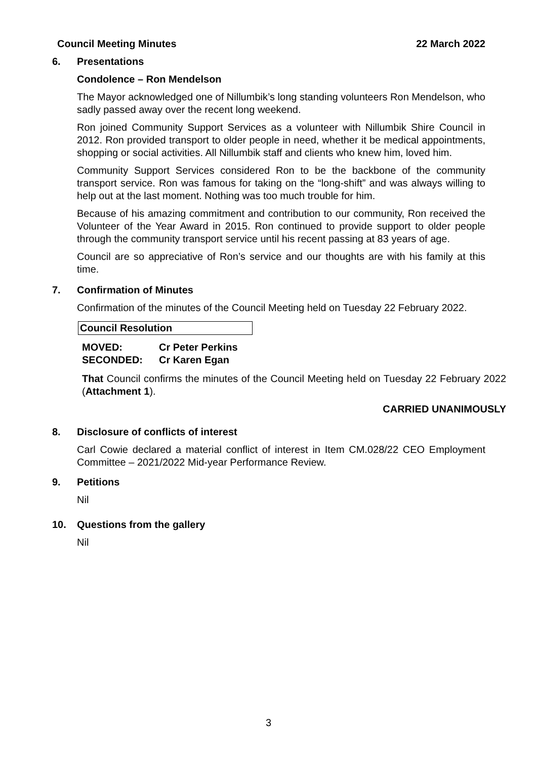Council Meeting Minutes 22 March 2022
6. Presentations
Condolence – Ron Mendelson
The Mayor acknowledged one of Nillumbik’s long standing volunteers Ron Mendelson, who sadly passed away over the recent long weekend.
Ron joined Community Support Services as a volunteer with Nillumbik Shire Council in 2012. Ron provided transport to older people in need, whether it be medical appointments, shopping or social activities. All Nillumbik staff and clients who knew him, loved him.
Community Support Services considered Ron to be the backbone of the community transport service. Ron was famous for taking on the “long-shift” and was always willing to help out at the last moment. Nothing was too much trouble for him.
Because of his amazing commitment and contribution to our community, Ron received the Volunteer of the Year Award in 2015. Ron continued to provide support to older people through the community transport service until his recent passing at 83 years of age.
Council are so appreciative of Ron’s service and our thoughts are with his family at this time.
7. Confirmation of Minutes
Confirmation of the minutes of the Council Meeting held on Tuesday 22 February 2022.
Council Resolution
MOVED: Cr Peter Perkins SECONDED: Cr Karen Egan
That Council confirms the minutes of the Council Meeting held on Tuesday 22 February 2022 (Attachment 1).
CARRIED UNANIMOUSLY
8. Disclosure of conflicts of interest
Carl Cowie declared a material conflict of interest in Item CM.028/22 CEO Employment Committee – 2021/2022 Mid-year Performance Review.
9. Petitions
Nil
10. Questions from the gallery
Nil
3